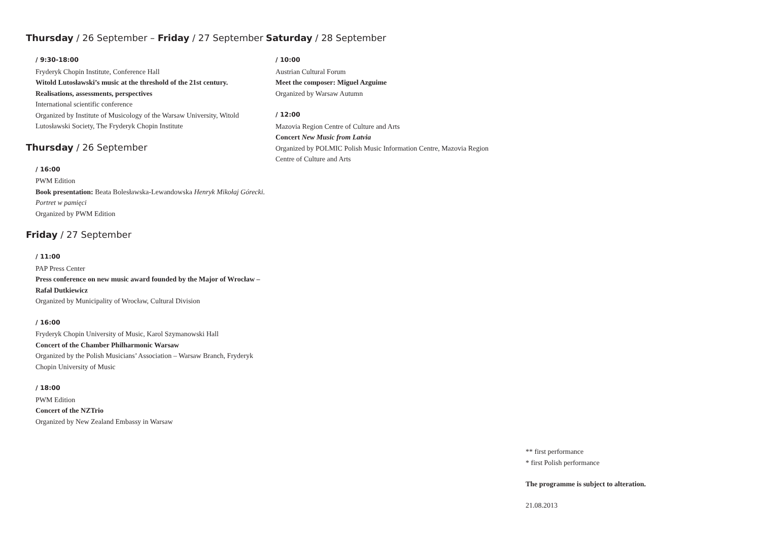Thursday / 26 September – Friday / 27 September
/ 9:30-18:00
Fryderyk Chopin Institute, Conference Hall
Witold Lutosławski’s music at the threshold of the 21st century. Realisations, assessments, perspectives
International scientific conference
Organized by Institute of Musicology of the Warsaw University, Witold Lutosławski Society, The Fryderyk Chopin Institute
Thursday / 26 September
/ 16:00
PWM Edition
Book presentation: Beata Bolesławska-Lewandowska Henryk Mikołaj Górecki. Portret w pamięci
Organized by PWM Edition
Friday / 27 September
/ 11:00
PAP Press Center
Press conference on new music award founded by the Major of Wrocław – Rafał Dutkiewicz
Organized by Municipality of Wrocław, Cultural Division
/ 16:00
Fryderyk Chopin University of Music, Karol Szymanowski Hall
Concert of the Chamber Philharmonic Warsaw
Organized by the Polish Musicians’ Association – Warsaw Branch, Fryderyk Chopin University of Music
/ 18:00
PWM Edition
Concert of the NZTrio
Organized by New Zealand Embassy in Warsaw
Saturday / 28 September
/ 10:00
Austrian Cultural Forum
Meet the composer: Miguel Azguime
Organized by Warsaw Autumn
/ 12:00
Mazovia Region Centre of Culture and Arts
Concert New Music from Latvia
Organized by POLMIC Polish Music Information Centre, Mazovia Region Centre of Culture and Arts
** first performance
* first Polish performance
The programme is subject to alteration.
21.08.2013